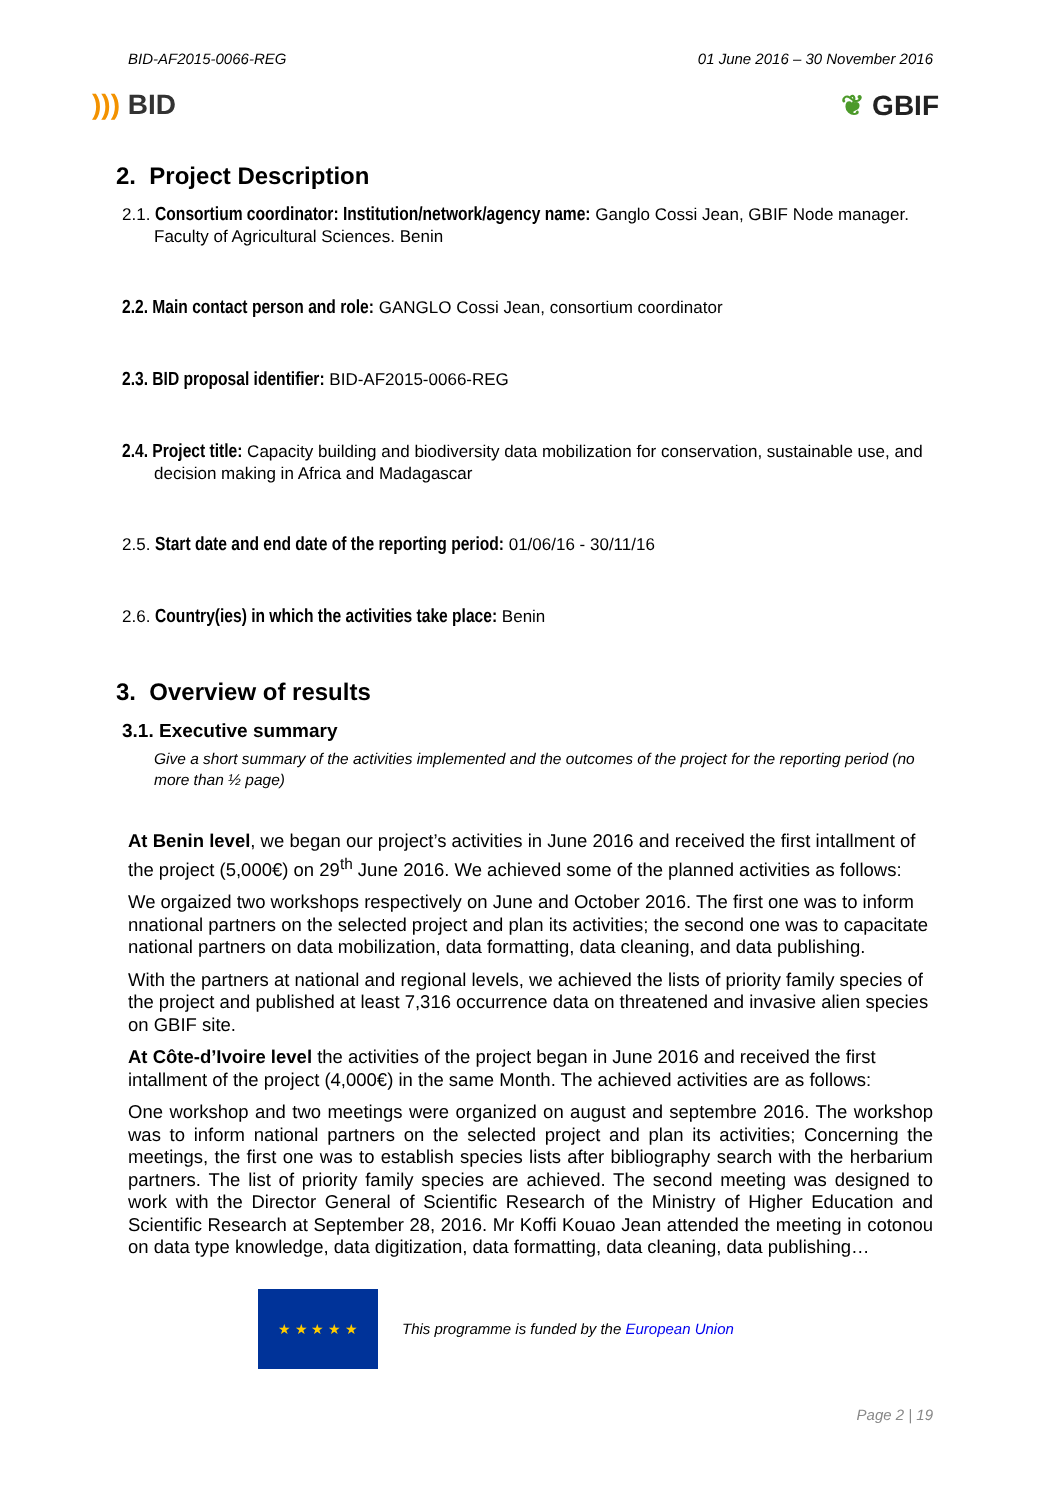BID-AF2015-0066-REG 01 June 2016 – 30 November 2016
))) BID ❦ GBIF
2. Project Description
2.1. Consortium coordinator: Institution/network/agency name: Ganglo Cossi Jean, GBIF Node manager. Faculty of Agricultural Sciences. Benin
2.2. Main contact person and role: GANGLO Cossi Jean, consortium coordinator
2.3. BID proposal identifier: BID-AF2015-0066-REG
2.4. Project title: Capacity building and biodiversity data mobilization for conservation, sustainable use, and decision making in Africa and Madagascar
2.5. Start date and end date of the reporting period: 01/06/16 - 30/11/16
2.6. Country(ies) in which the activities take place: Benin
3. Overview of results
3.1. Executive summary
Give a short summary of the activities implemented and the outcomes of the project for the reporting period (no more than ½ page)
At Benin level, we began our project’s activities in June 2016 and received the first intallment of the project (5,000€) on 29<sup>th</sup> June 2016. We achieved some of the planned activities as follows:
We orgaized two workshops respectively on June and October 2016. The first one was to inform nnational partners on the selected project and plan its activities; the second one was to capacitate national partners on data mobilization, data formatting, data cleaning, and data publishing.
With the partners at national and regional levels, we achieved the lists of priority family species of the project and published at least 7,316 occurrence data on threatened and invasive alien species on GBIF site.
At Côte-d’Ivoire level the activities of the project began in June 2016 and received the first intallment of the project (4,000€) in the same Month. The achieved activities are as follows:
One workshop and two meetings were organized on august and septembre 2016. The workshop was to inform national partners on the selected project and plan its activities; Concerning the meetings, the first one was to establish species lists after bibliography search with the herbarium partners. The list of priority family species are achieved. The second meeting was designed to work with the Director General of Scientific Research of the Ministry of Higher Education and Scientific Research at September 28, 2016. Mr Koffi Kouao Jean attended the meeting in cotonou on data type knowledge, data digitization, data formatting, data cleaning, data publishing…
★ ★ ★ ★ ★
This programme is funded by the European Union
Page 2 | 19